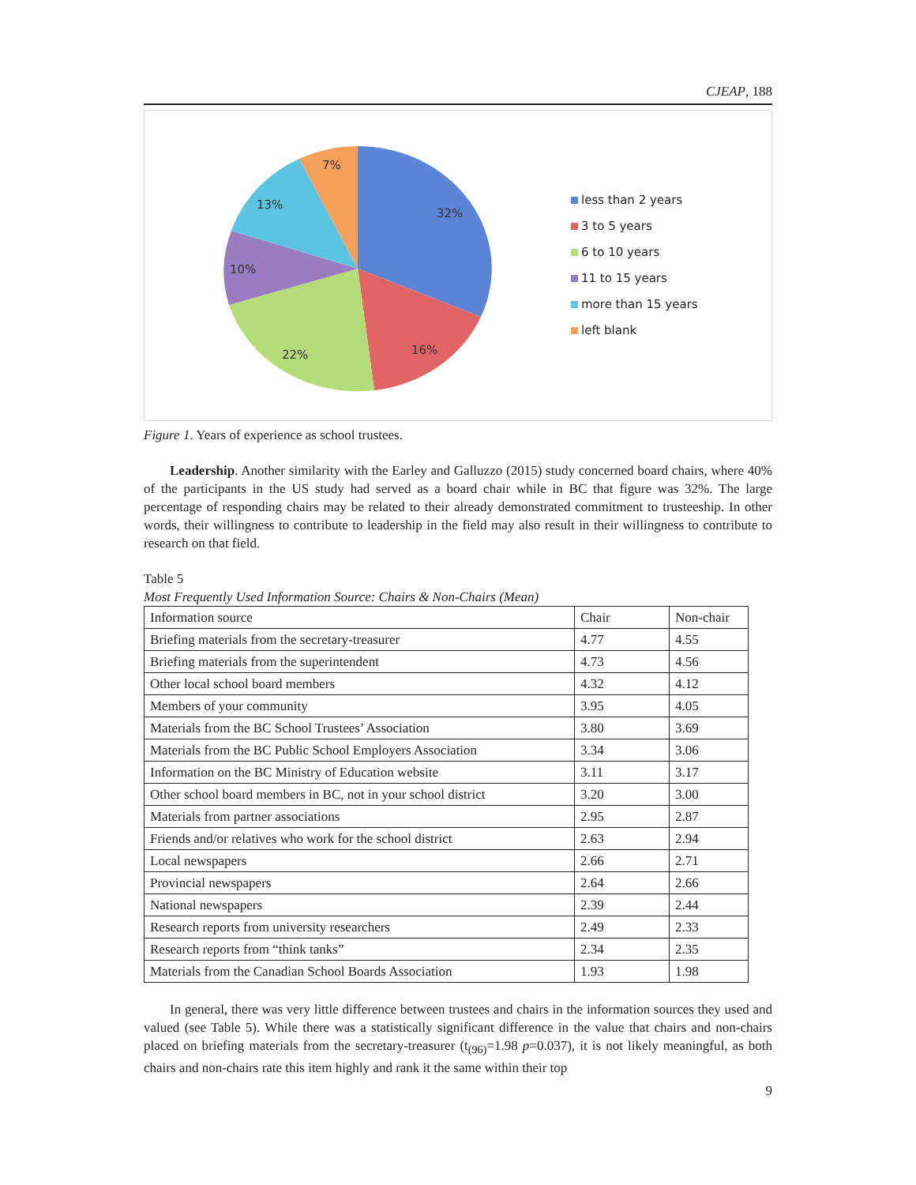CJEAP, 188
32%
16%
22%
10%
13%
7%
less than 2 years
3 to 5 years
6 to 10 years
11 to 15 years
more than 15 years
left blank
Figure 1. Years of experience as school trustees.
Leadership. Another similarity with the Earley and Galluzzo (2015) study concerned board chairs, where 40% of the participants in the US study had served as a board chair while in BC that figure was 32%. The large percentage of responding chairs may be related to their already demonstrated commitment to trusteeship. In other words, their willingness to contribute to leadership in the field may also result in their willingness to contribute to research on that field.
Table 5
Most Frequently Used Information Source: Chairs & Non-Chairs (Mean)
| Information source | Chair | Non-chair |
| Briefing materials from the secretary-treasurer | 4.77 | 4.55 |
| Briefing materials from the superintendent | 4.73 | 4.56 |
| Other local school board members | 4.32 | 4.12 |
| Members of your community | 3.95 | 4.05 |
| Materials from the BC School Trustees’ Association | 3.80 | 3.69 |
| Materials from the BC Public School Employers Association | 3.34 | 3.06 |
| Information on the BC Ministry of Education website | 3.11 | 3.17 |
| Other school board members in BC, not in your school district | 3.20 | 3.00 |
| Materials from partner associations | 2.95 | 2.87 |
| Friends and/or relatives who work for the school district | 2.63 | 2.94 |
| Local newspapers | 2.66 | 2.71 |
| Provincial newspapers | 2.64 | 2.66 |
| National newspapers | 2.39 | 2.44 |
| Research reports from university researchers | 2.49 | 2.33 |
| Research reports from “think tanks” | 2.34 | 2.35 |
| Materials from the Canadian School Boards Association | 1.93 | 1.98 |
In general, there was very little difference between trustees and chairs in the information sources they used and valued (see Table 5). While there was a statistically significant difference in the value that chairs and non-chairs placed on briefing materials from the secretary-treasurer (t<sub>(96)</sub>=1.98 p=0.037), it is not likely meaningful, as both chairs and non-chairs rate this item highly and rank it the same within their top
9